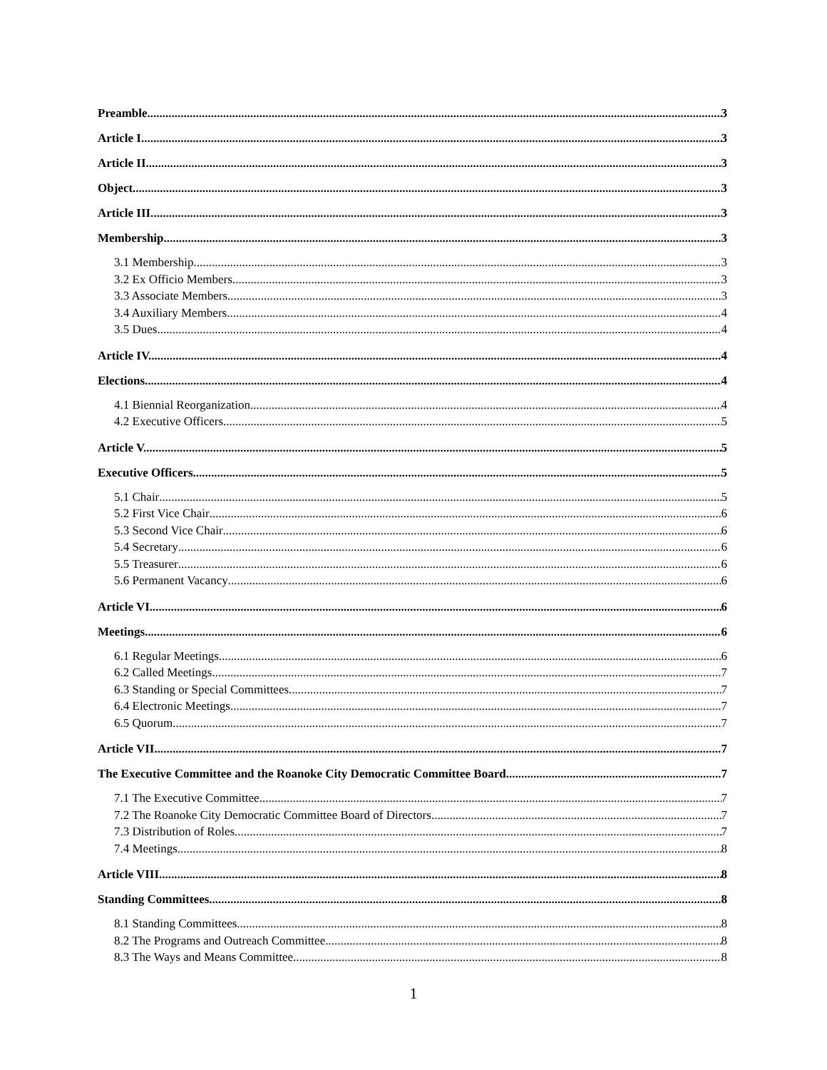Preamble 3
Article I. 3
Article II. 3
Object 3
Article III. 3
Membership 3
3.1 Membership 3
3.2 Ex Officio Members 3
3.3 Associate Members 3
3.4 Auxiliary Members 4
3.5 Dues 4
Article IV. 4
Elections 4
4.1 Biennial Reorganization 4
4.2 Executive Officers 5
Article V. 5
Executive Officers 5
5.1 Chair 5
5.2 First Vice Chair 6
5.3 Second Vice Chair 6
5.4 Secretary 6
5.5 Treasurer 6
5.6 Permanent Vacancy 6
Article VI. 6
Meetings 6
6.1 Regular Meetings 6
6.2 Called Meetings 7
6.3 Standing or Special Committees 7
6.4 Electronic Meetings 7
6.5 Quorum 7
Article VII. 7
The Executive Committee and the Roanoke City Democratic Committee Board 7
7.1 The Executive Committee 7
7.2 The Roanoke City Democratic Committee Board of Directors 7
7.3 Distribution of Roles 7
7.4 Meetings 8
Article VIII. 8
Standing Committees 8
8.1 Standing Committees 8
8.2 The Programs and Outreach Committee 8
8.3 The Ways and Means Committee 8
1